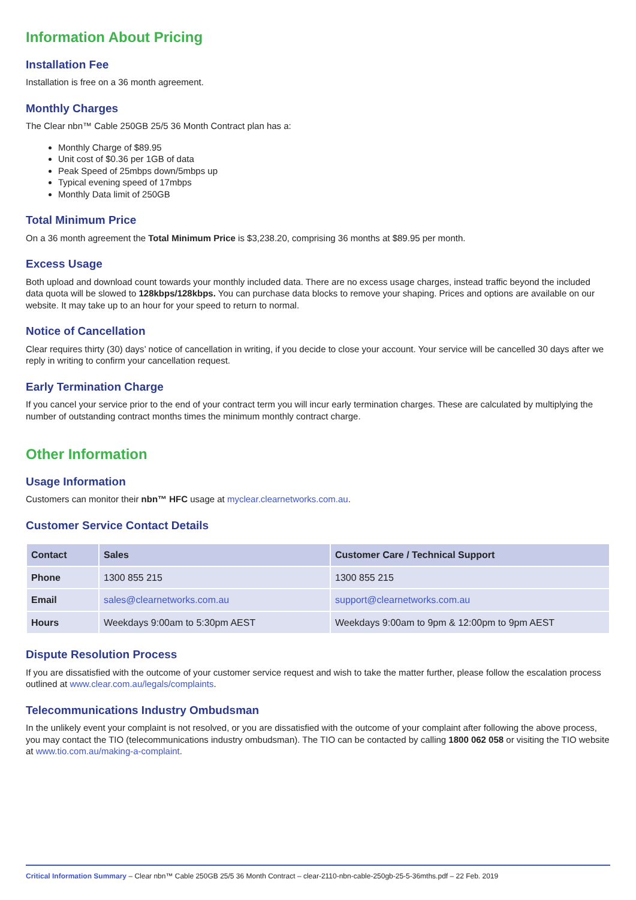Information About Pricing
Installation Fee
Installation is free on a 36 month agreement.
Monthly Charges
The Clear nbn™ Cable 250GB 25/5 36 Month Contract plan has a:
Monthly Charge of $89.95
Unit cost of $0.36 per 1GB of data
Peak Speed of 25mbps down/5mbps up
Typical evening speed of 17mbps
Monthly Data limit of 250GB
Total Minimum Price
On a 36 month agreement the Total Minimum Price is $3,238.20, comprising 36 months at $89.95 per month.
Excess Usage
Both upload and download count towards your monthly included data. There are no excess usage charges, instead traffic beyond the included data quota will be slowed to 128kbps/128kbps. You can purchase data blocks to remove your shaping. Prices and options are available on our website. It may take up to an hour for your speed to return to normal.
Notice of Cancellation
Clear requires thirty (30) days’ notice of cancellation in writing, if you decide to close your account. Your service will be cancelled 30 days after we reply in writing to confirm your cancellation request.
Early Termination Charge
If you cancel your service prior to the end of your contract term you will incur early termination charges. These are calculated by multiplying the number of outstanding contract months times the minimum monthly contract charge.
Other Information
Usage Information
Customers can monitor their nbn™ HFC usage at myclear.clearnetworks.com.au.
Customer Service Contact Details
| Contact | Sales | Customer Care / Technical Support |
| --- | --- | --- |
| Phone | 1300 855 215 | 1300 855 215 |
| Email | sales@clearnetworks.com.au | support@clearnetworks.com.au |
| Hours | Weekdays 9:00am to 5:30pm AEST | Weekdays 9:00am to 9pm & 12:00pm to 9pm AEST |
Dispute Resolution Process
If you are dissatisfied with the outcome of your customer service request and wish to take the matter further, please follow the escalation process outlined at www.clear.com.au/legals/complaints.
Telecommunications Industry Ombudsman
In the unlikely event your complaint is not resolved, or you are dissatisfied with the outcome of your complaint after following the above process, you may contact the TIO (telecommunications industry ombudsman). The TIO can be contacted by calling 1800 062 058 or visiting the TIO website at www.tio.com.au/making-a-complaint.
Critical Information Summary – Clear nbn™ Cable 250GB 25/5 36 Month Contract – clear-2110-nbn-cable-250gb-25-5-36mths.pdf – 22 Feb. 2019